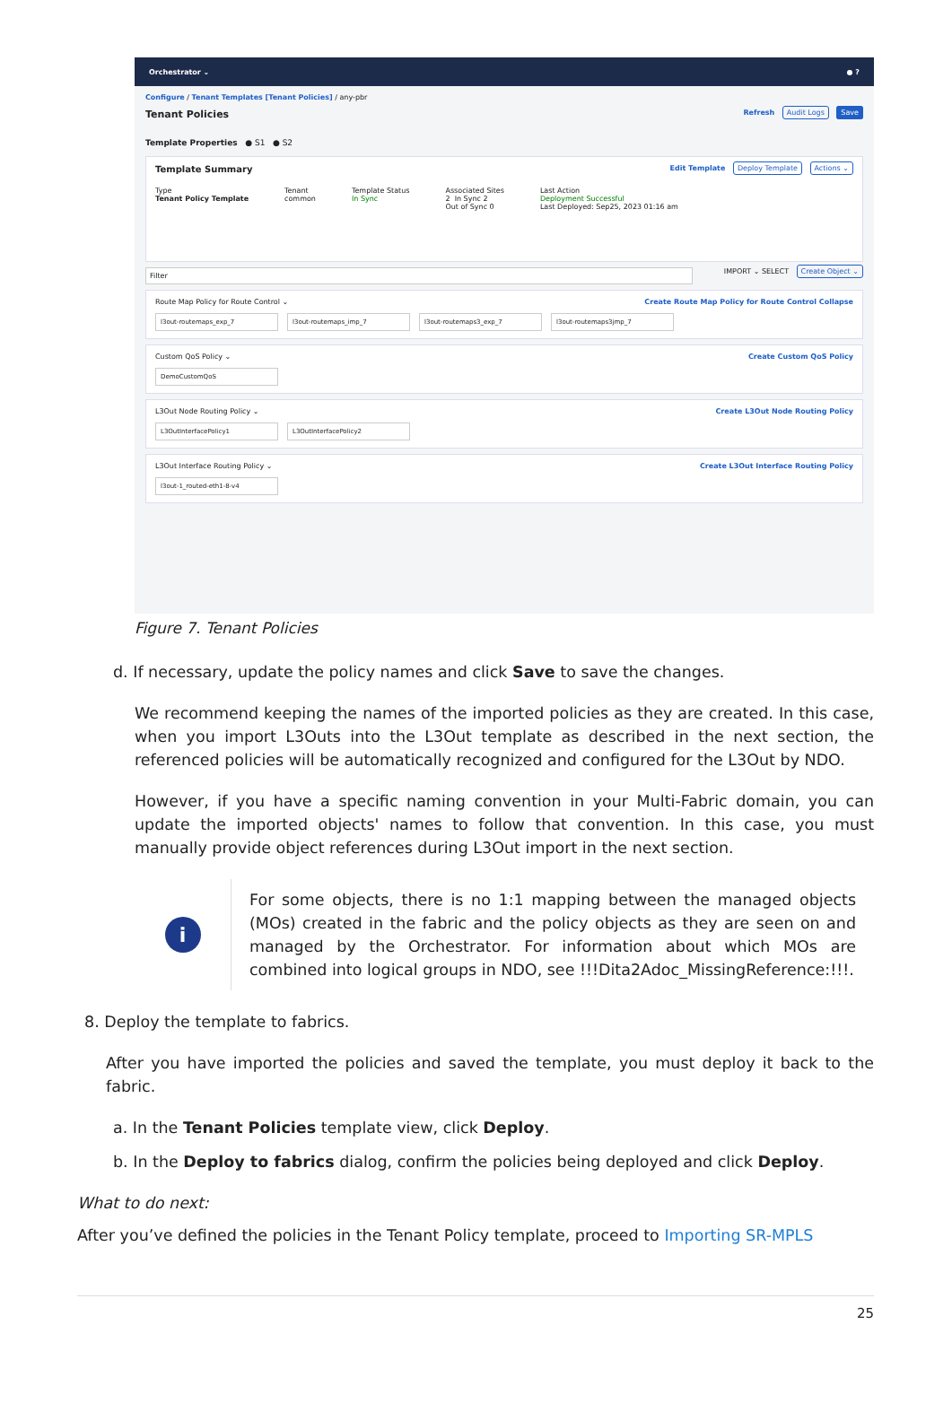Orchestrator ⌄ ● ?
Configure / Tenant Templates [Tenant Policies] / any-pbr
Tenant Policies Refresh Audit Logs Save
Template Properties ● S1 ● S2
Template Summary Edit Template Deploy Template Actions ⌄
Type
Tenant Policy Template
Tenant
common
Template Status
In Sync
Associated Sites
2 In Sync 2
Out of Sync 0
Last Action
Deployment Successful
Last Deployed: Sep25, 2023 01:16 am
Filter IMPORT ⌄ SELECT Create Object ⌄
Route Map Policy for Route Control ⌄ Create Route Map Policy for Route Control Collapse
l3out-routemaps_exp_7 l3out-routemaps_imp_7 l3out-routemaps3_exp_7 l3out-routemaps3jmp_7
Custom QoS Policy ⌄ Create Custom QoS Policy
DemoCustomQoS
L3Out Node Routing Policy ⌄ Create L3Out Node Routing Policy
L3OutInterfacePolicy1 L3OutInterfacePolicy2
L3Out Interface Routing Policy ⌄ Create L3Out Interface Routing Policy
l3out-1_routed-eth1-8-v4
Figure 7. Tenant Policies
d. If necessary, update the policy names and click Save to save the changes.
We recommend keeping the names of the imported policies as they are created. In this case, when you import L3Outs into the L3Out template as described in the next section, the referenced policies will be automatically recognized and configured for the L3Out by NDO.
However, if you have a specific naming convention in your Multi-Fabric domain, you can update the imported objects' names to follow that convention. In this case, you must manually provide object references during L3Out import in the next section.
i
For some objects, there is no 1:1 mapping between the managed objects (MOs) created in the fabric and the policy objects as they are seen on and managed by the Orchestrator. For information about which MOs are combined into logical groups in NDO, see !!!Dita2Adoc_MissingReference:!!!.
8. Deploy the template to fabrics.
After you have imported the policies and saved the template, you must deploy it back to the fabric.
a. In the Tenant Policies template view, click Deploy.
b. In the Deploy to fabrics dialog, confirm the policies being deployed and click Deploy.
What to do next:
After you’ve defined the policies in the Tenant Policy template, proceed to Importing SR-MPLS
25